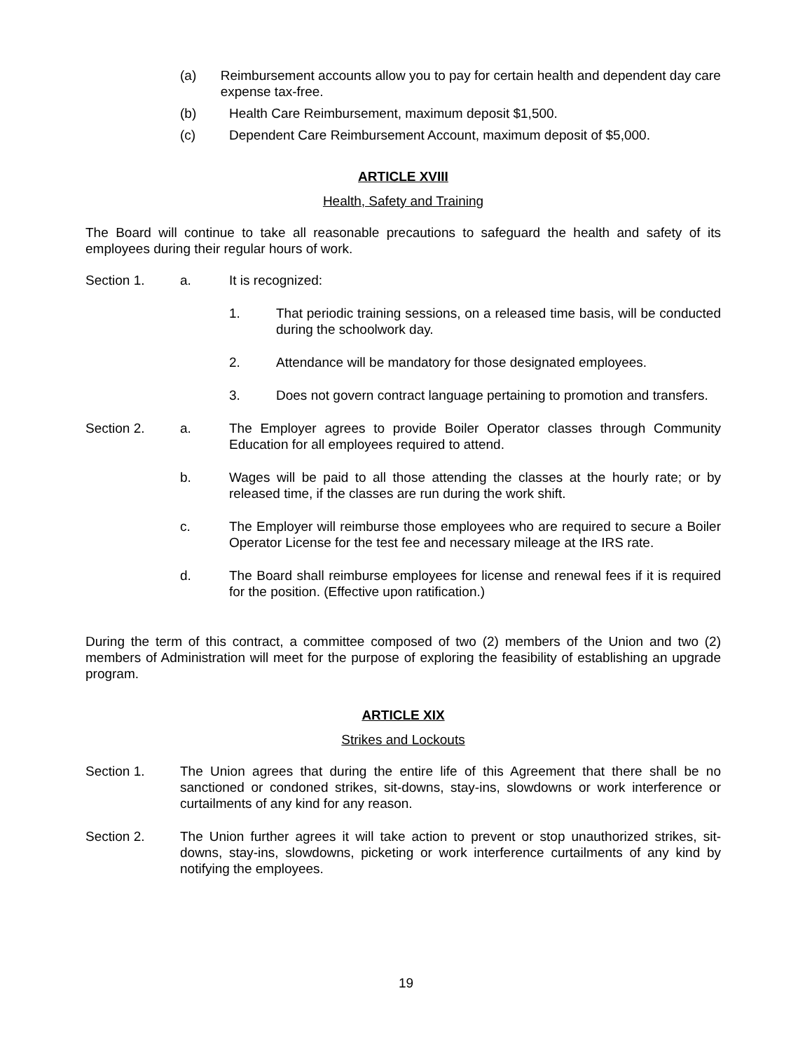(a) Reimbursement accounts allow you to pay for certain health and dependent day care expense tax-free.
(b) Health Care Reimbursement, maximum deposit $1,500.
(c) Dependent Care Reimbursement Account, maximum deposit of $5,000.
ARTICLE XVIII
Health, Safety and Training
The Board will continue to take all reasonable precautions to safeguard the health and safety of its employees during their regular hours of work.
Section 1. a. It is recognized:
1. That periodic training sessions, on a released time basis, will be conducted during the schoolwork day.
2. Attendance will be mandatory for those designated employees.
3. Does not govern contract language pertaining to promotion and transfers.
Section 2. a. The Employer agrees to provide Boiler Operator classes through Community Education for all employees required to attend.
b. Wages will be paid to all those attending the classes at the hourly rate; or by released time, if the classes are run during the work shift.
c. The Employer will reimburse those employees who are required to secure a Boiler Operator License for the test fee and necessary mileage at the IRS rate.
d. The Board shall reimburse employees for license and renewal fees if it is required for the position. (Effective upon ratification.)
During the term of this contract, a committee composed of two (2) members of the Union and two (2) members of Administration will meet for the purpose of exploring the feasibility of establishing an upgrade program.
ARTICLE XIX
Strikes and Lockouts
Section 1. The Union agrees that during the entire life of this Agreement that there shall be no sanctioned or condoned strikes, sit-downs, stay-ins, slowdowns or work interference or curtailments of any kind for any reason.
Section 2. The Union further agrees it will take action to prevent or stop unauthorized strikes, sit-downs, stay-ins, slowdowns, picketing or work interference curtailments of any kind by notifying the employees.
19